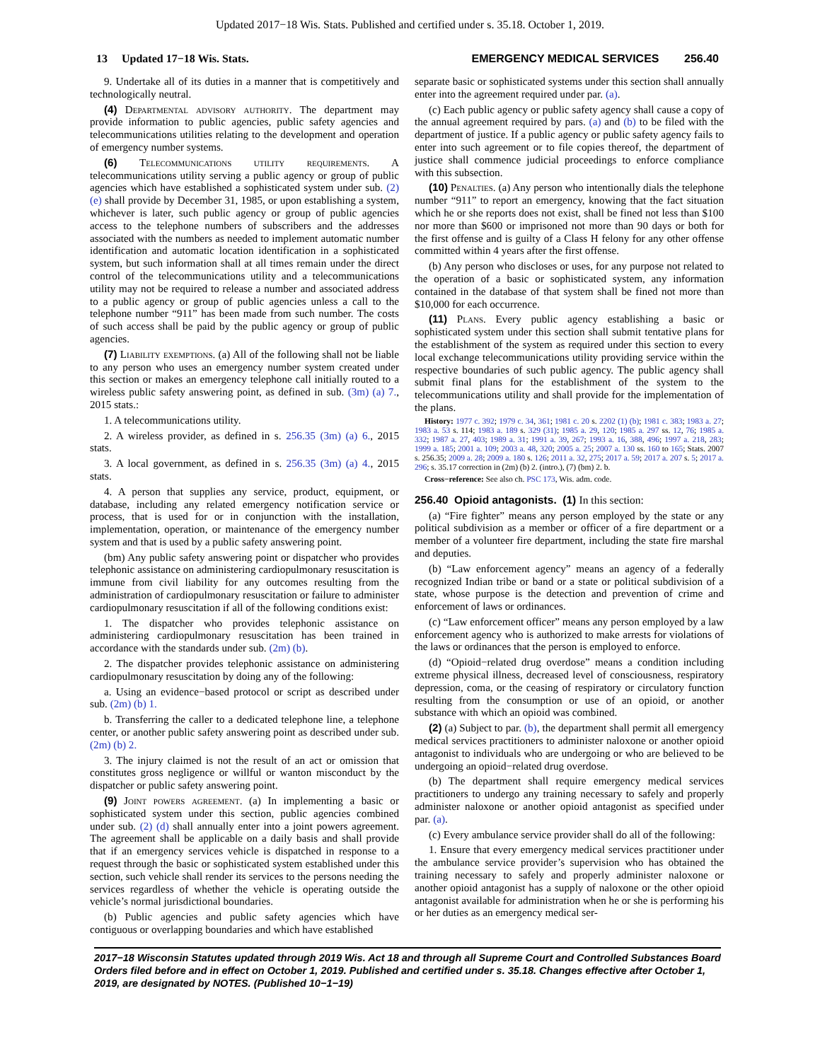Updated 2017−18 Wis. Stats. Published and certified under s. 35.18. October 1, 2019.
13 Updated 17−18 Wis. Stats. EMERGENCY MEDICAL SERVICES 256.40
9. Undertake all of its duties in a manner that is competitively and technologically neutral.
(4) Departmental advisory authority. The department may provide information to public agencies, public safety agencies and telecommunications utilities relating to the development and operation of emergency number systems.
(6) Telecommunications utility requirements. A telecommunications utility serving a public agency or group of public agencies which have established a sophisticated system under sub. (2) (e) shall provide by December 31, 1985, or upon establishing a system, whichever is later, such public agency or group of public agencies access to the telephone numbers of subscribers and the addresses associated with the numbers as needed to implement automatic number identification and automatic location identification in a sophisticated system, but such information shall at all times remain under the direct control of the telecommunications utility and a telecommunications utility may not be required to release a number and associated address to a public agency or group of public agencies unless a call to the telephone number “911” has been made from such number. The costs of such access shall be paid by the public agency or group of public agencies.
(7) Liability exemptions. (a) All of the following shall not be liable to any person who uses an emergency number system created under this section or makes an emergency telephone call initially routed to a wireless public safety answering point, as defined in sub. (3m) (a) 7., 2015 stats.:
1. A telecommunications utility.
2. A wireless provider, as defined in s. 256.35 (3m) (a) 6., 2015 stats.
3. A local government, as defined in s. 256.35 (3m) (a) 4., 2015 stats.
4. A person that supplies any service, product, equipment, or database, including any related emergency notification service or process, that is used for or in conjunction with the installation, implementation, operation, or maintenance of the emergency number system and that is used by a public safety answering point.
(bm) Any public safety answering point or dispatcher who provides telephonic assistance on administering cardiopulmonary resuscitation is immune from civil liability for any outcomes resulting from the administration of cardiopulmonary resuscitation or failure to administer cardiopulmonary resuscitation if all of the following conditions exist:
1. The dispatcher who provides telephonic assistance on administering cardiopulmonary resuscitation has been trained in accordance with the standards under sub. (2m) (b).
2. The dispatcher provides telephonic assistance on administering cardiopulmonary resuscitation by doing any of the following:
a. Using an evidence−based protocol or script as described under sub. (2m) (b) 1.
b. Transferring the caller to a dedicated telephone line, a telephone center, or another public safety answering point as described under sub. (2m) (b) 2.
3. The injury claimed is not the result of an act or omission that constitutes gross negligence or willful or wanton misconduct by the dispatcher or public safety answering point.
(9) Joint powers agreement. (a) In implementing a basic or sophisticated system under this section, public agencies combined under sub. (2) (d) shall annually enter into a joint powers agreement. The agreement shall be applicable on a daily basis and shall provide that if an emergency services vehicle is dispatched in response to a request through the basic or sophisticated system established under this section, such vehicle shall render its services to the persons needing the services regardless of whether the vehicle is operating outside the vehicle’s normal jurisdictional boundaries.
(b) Public agencies and public safety agencies which have contiguous or overlapping boundaries and which have established
separate basic or sophisticated systems under this section shall annually enter into the agreement required under par. (a).
(c) Each public agency or public safety agency shall cause a copy of the annual agreement required by pars. (a) and (b) to be filed with the department of justice. If a public agency or public safety agency fails to enter into such agreement or to file copies thereof, the department of justice shall commence judicial proceedings to enforce compliance with this subsection.
(10) Penalties. (a) Any person who intentionally dials the telephone number “911” to report an emergency, knowing that the fact situation which he or she reports does not exist, shall be fined not less than $100 nor more than $600 or imprisoned not more than 90 days or both for the first offense and is guilty of a Class H felony for any other offense committed within 4 years after the first offense.
(b) Any person who discloses or uses, for any purpose not related to the operation of a basic or sophisticated system, any information contained in the database of that system shall be fined not more than $10,000 for each occurrence.
(11) Plans. Every public agency establishing a basic or sophisticated system under this section shall submit tentative plans for the establishment of the system as required under this section to every local exchange telecommunications utility providing service within the respective boundaries of such public agency. The public agency shall submit final plans for the establishment of the system to the telecommunications utility and shall provide for the implementation of the plans.
History: 1977 c. 392; 1979 c. 34, 361; 1981 c. 20 s. 2202 (1) (b); 1981 c. 383; 1983 a. 27; 1983 a. 53 s. 114; 1983 a. 189 s. 329 (31); 1985 a. 29, 120; 1985 a. 297 ss. 12, 76; 1985 a. 332; 1987 a. 27, 403; 1989 a. 31; 1991 a. 39, 267; 1993 a. 16, 388, 496; 1997 a. 218, 283; 1999 a. 185; 2001 a. 109; 2003 a. 48, 320; 2005 a. 25; 2007 a. 130 ss. 160 to 165; Stats. 2007 s. 256.35; 2009 a. 28; 2009 a. 180 s. 126; 2011 a. 32, 275; 2017 a. 59; 2017 a. 207 s. 5; 2017 a. 296; s. 35.17 correction in (2m) (b) 2. (intro.), (7) (bm) 2. b.
Cross−reference: See also ch. PSC 173, Wis. adm. code.
256.40 Opioid antagonists. (1) In this section:
(a) “Fire fighter” means any person employed by the state or any political subdivision as a member or officer of a fire department or a member of a volunteer fire department, including the state fire marshal and deputies.
(b) “Law enforcement agency” means an agency of a federally recognized Indian tribe or band or a state or political subdivision of a state, whose purpose is the detection and prevention of crime and enforcement of laws or ordinances.
(c) “Law enforcement officer” means any person employed by a law enforcement agency who is authorized to make arrests for violations of the laws or ordinances that the person is employed to enforce.
(d) “Opioid−related drug overdose” means a condition including extreme physical illness, decreased level of consciousness, respiratory depression, coma, or the ceasing of respiratory or circulatory function resulting from the consumption or use of an opioid, or another substance with which an opioid was combined.
(2) (a) Subject to par. (b), the department shall permit all emergency medical services practitioners to administer naloxone or another opioid antagonist to individuals who are undergoing or who are believed to be undergoing an opioid−related drug overdose.
(b) The department shall require emergency medical services practitioners to undergo any training necessary to safely and properly administer naloxone or another opioid antagonist as specified under par. (a).
(c) Every ambulance service provider shall do all of the following:
1. Ensure that every emergency medical services practitioner under the ambulance service provider’s supervision who has obtained the training necessary to safely and properly administer naloxone or another opioid antagonist has a supply of naloxone or the other opioid antagonist available for administration when he or she is performing his or her duties as an emergency medical ser-
2017−18 Wisconsin Statutes updated through 2019 Wis. Act 18 and through all Supreme Court and Controlled Substances Board Orders filed before and in effect on October 1, 2019. Published and certified under s. 35.18. Changes effective after October 1, 2019, are designated by NOTES. (Published 10−1−19)